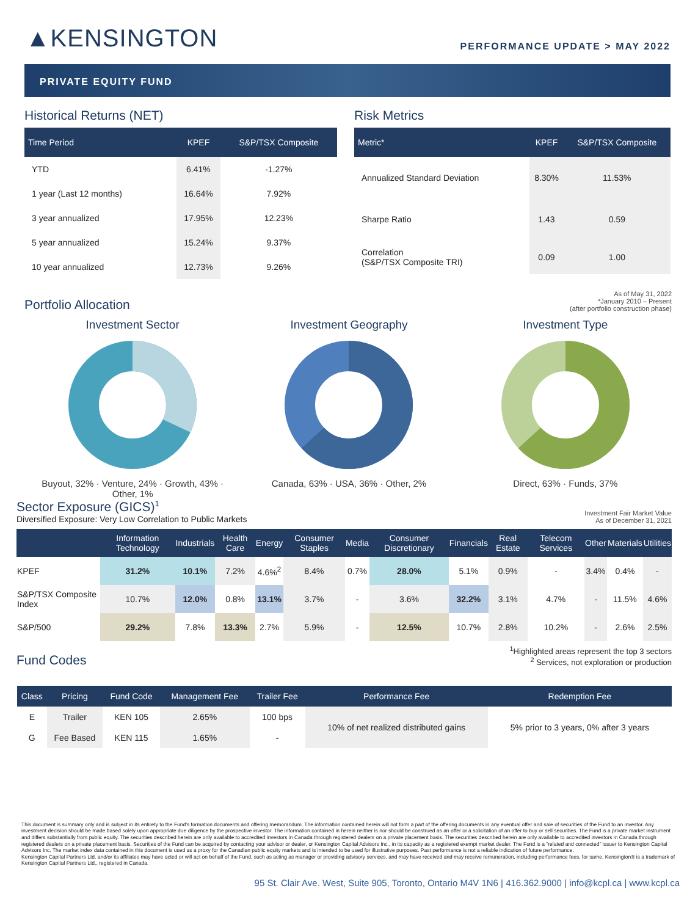▲KENSINGTON
PERFORMANCE UPDATE > MAY 2022
PRIVATE EQUITY FUND
Historical Returns (NET)
| Time Period | KPEF | S&P/TSX Composite |
| --- | --- | --- |
| YTD | 6.41% | -1.27% |
| 1 year (Last 12 months) | 16.64% | 7.92% |
| 3 year annualized | 17.95% | 12.23% |
| 5 year annualized | 15.24% | 9.37% |
| 10 year annualized | 12.73% | 9.26% |
Risk Metrics
| Metric* | KPEF | S&P/TSX Composite |
| --- | --- | --- |
| Annualized Standard Deviation | 8.30% | 11.53% |
| Sharpe Ratio | 1.43 | 0.59 |
| Correlation (S&P/TSX Composite TRI) | 0.09 | 1.00 |
Portfolio Allocation
As of May 31, 2022
*January 2010 – Present
(after portfolio construction phase)
Investment Sector
Buyout, 32% · Venture, 24% · Growth, 43% · Other, 1%
Investment Geography
Canada, 63% · USA, 36% · Other, 2%
Investment Type
Direct, 63% · Funds, 37%
Sector Exposure (GICS)<sup>1</sup>
Diversified Exposure: Very Low Correlation to Public Markets
Investment Fair Market Value
As of December 31, 2021
| | Information Technology | Industrials | Health Care | Energy | Consumer Staples | Media | Consumer Discretionary | Financials | Real Estate | Telecom Services | Other | Materials | Utilities |
| --- | --- | --- | --- | --- | --- | --- | --- | --- | --- | --- | --- | --- | --- |
| KPEF | 31.2% | 10.1% | 7.2% | 4.6%<sup>2</sup> | 8.4% | 0.7% | 28.0% | 5.1% | 0.9% | - | 3.4% | 0.4% | - |
| S&P/TSX Composite Index | 10.7% | 12.0% | 0.8% | 13.1% | 3.7% | - | 3.6% | 32.2% | 3.1% | 4.7% | - | 11.5% | 4.6% |
| S&P/500 | 29.2% | 7.8% | 13.3% | 2.7% | 5.9% | - | 12.5% | 10.7% | 2.8% | 10.2% | - | 2.6% | 2.5% |
Fund Codes
<sup>1</sup> Highlighted areas represent the top 3 sectors
<sup>2</sup> Services, not exploration or production
| Class | Pricing | Fund Code | Management Fee | Trailer Fee | Performance Fee | Redemption Fee |
| --- | --- | --- | --- | --- | --- | --- |
| E | Trailer | KEN 105 | 2.65% | 100 bps | 10% of net realized distributed gains | 5% prior to 3 years, 0% after 3 years |
| G | Fee Based | KEN 115 | 1.65% | - | | |
This document is summary only and is subject in its entirety to the Fund's formation documents and offering memorandum. The information contained herein will not form a part of the offering documents in any eventual offer and sale of securities of the Fund to an investor. Any investment decision should be made based solely upon appropriate due diligence by the prospective investor. The information contained in herein neither is nor should be construed as an offer or a solicitation of an offer to buy or sell securities. The Fund is a private market instrument and differs substantially from public equity. The securities described herein are only available to accredited investors in Canada through registered dealers on a private placement basis. The securities described herein are only available to accredited investors in Canada through registered dealers on a private placement basis. Securities of the Fund can be acquired by contacting your advisor or dealer, or Kensington Capital Advisors Inc., in its capacity as a registered exempt market dealer. The Fund is a "related and connected" issuer to Kensington Capital Advisors Inc. The market index data contained in this document is used as a proxy for the Canadian public equity markets and is intended to be used for illustrative purposes. Past performance is not a reliable indication of future performance.
Kensington Capital Partners Ltd. and/or its affiliates may have acted or will act on behalf of the Fund, such as acting as manager or providing advisory services, and may have received and may receive remuneration, including performance fees, for same. Kensington® is a trademark of Kensington Capital Partners Ltd., registered in Canada.
95 St. Clair Ave. West, Suite 905, Toronto, Ontario M4V 1N6 | 416.362.9000 | info@kcpl.ca | www.kcpl.ca